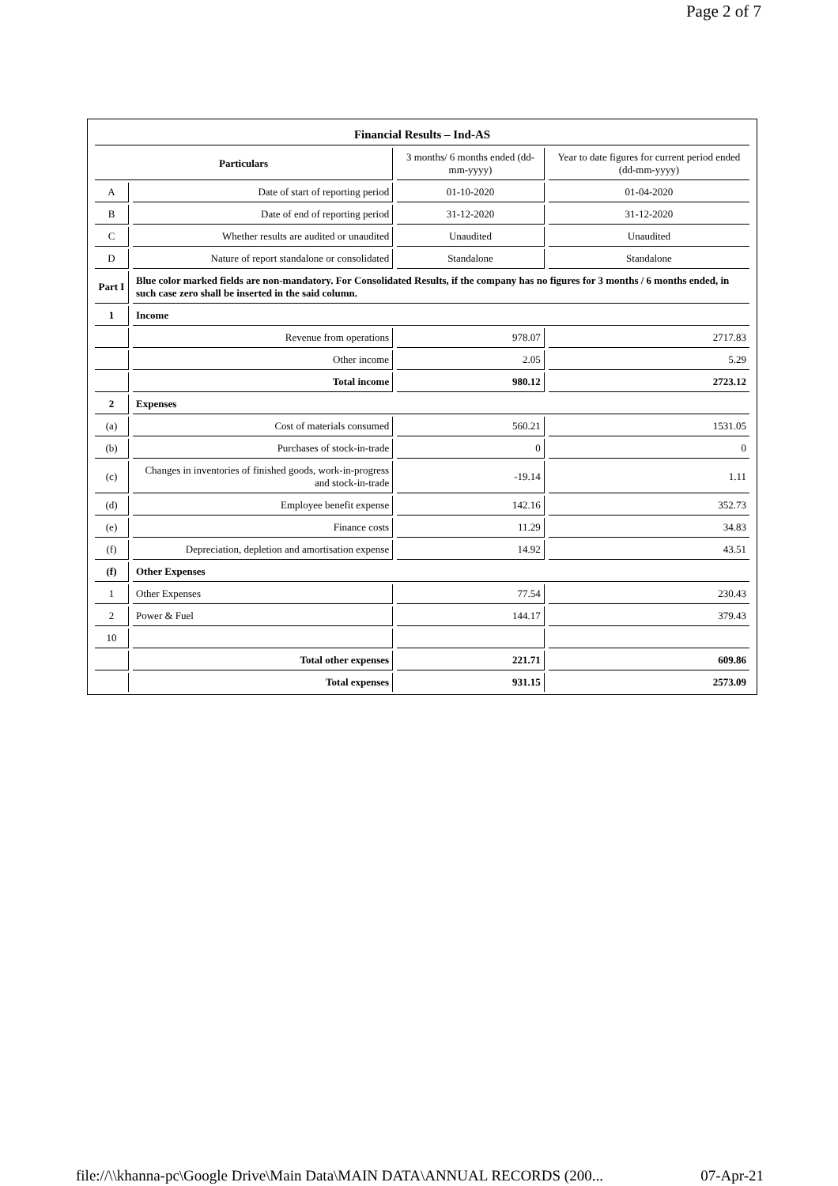Page 2 of 7
| Financial Results – Ind-AS | | | |
| Particulars | | 3 months/ 6 months ended (dd-mm-yyyy) | Year to date figures for current period ended (dd-mm-yyyy) |
| A | Date of start of reporting period | 01-10-2020 | 01-04-2020 |
| B | Date of end of reporting period | 31-12-2020 | 31-12-2020 |
| C | Whether results are audited or unaudited | Unaudited | Unaudited |
| D | Nature of report standalone or consolidated | Standalone | Standalone |
| Part I | Blue color marked fields are non-mandatory. For Consolidated Results, if the company has no figures for 3 months / 6 months ended, in such case zero shall be inserted in the said column. | | |
| 1 | Income | | |
| | Revenue from operations | 978.07 | 2717.83 |
| | Other income | 2.05 | 5.29 |
| | Total income | 980.12 | 2723.12 |
| 2 | Expenses | | |
| (a) | Cost of materials consumed | 560.21 | 1531.05 |
| (b) | Purchases of stock-in-trade | 0 | 0 |
| (c) | Changes in inventories of finished goods, work-in-progress and stock-in-trade | -19.14 | 1.11 |
| (d) | Employee benefit expense | 142.16 | 352.73 |
| (e) | Finance costs | 11.29 | 34.83 |
| (f) | Depreciation, depletion and amortisation expense | 14.92 | 43.51 |
| (f) | Other Expenses | | |
| 1 | Other Expenses | 77.54 | 230.43 |
| 2 | Power & Fuel | 144.17 | 379.43 |
| 10 | | | |
| | Total other expenses | 221.71 | 609.86 |
| | Total expenses | 931.15 | 2573.09 |
file://\\khanna-pc\Google Drive\Main Data\MAIN DATA\ANNUAL RECORDS (200... 07-Apr-21